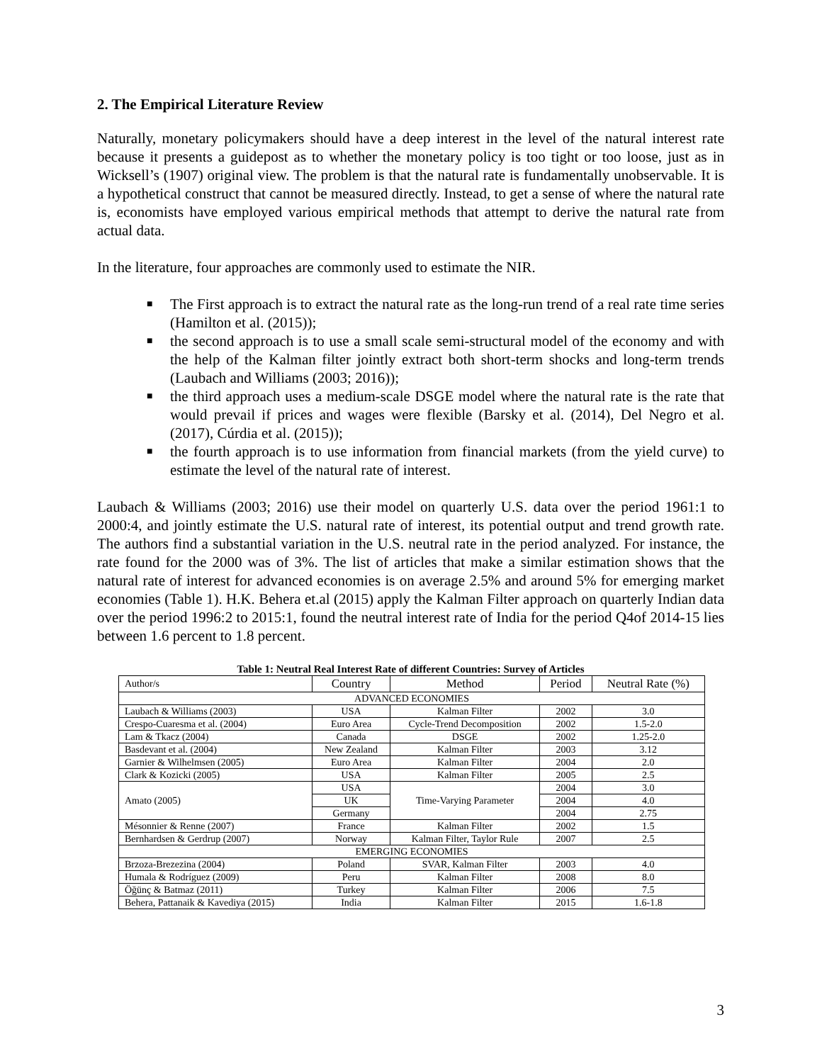2. The Empirical Literature Review
Naturally, monetary policymakers should have a deep interest in the level of the natural interest rate because it presents a guidepost as to whether the monetary policy is too tight or too loose, just as in Wicksell’s (1907) original view. The problem is that the natural rate is fundamentally unobservable. It is a hypothetical construct that cannot be measured directly. Instead, to get a sense of where the natural rate is, economists have employed various empirical methods that attempt to derive the natural rate from actual data.
In the literature, four approaches are commonly used to estimate the NIR.
■ The First approach is to extract the natural rate as the long-run trend of a real rate time series (Hamilton et al. (2015));
■ the second approach is to use a small scale semi-structural model of the economy and with the help of the Kalman filter jointly extract both short-term shocks and long-term trends (Laubach and Williams (2003; 2016));
■ the third approach uses a medium-scale DSGE model where the natural rate is the rate that would prevail if prices and wages were flexible (Barsky et al. (2014), Del Negro et al. (2017), Cúrdia et al. (2015));
■ the fourth approach is to use information from financial markets (from the yield curve) to estimate the level of the natural rate of interest.
Laubach & Williams (2003; 2016) use their model on quarterly U.S. data over the period 1961:1 to 2000:4, and jointly estimate the U.S. natural rate of interest, its potential output and trend growth rate. The authors find a substantial variation in the U.S. neutral rate in the period analyzed. For instance, the rate found for the 2000 was of 3%. The list of articles that make a similar estimation shows that the natural rate of interest for advanced economies is on average 2.5% and around 5% for emerging market economies (Table 1). H.K. Behera et.al (2015) apply the Kalman Filter approach on quarterly Indian data over the period 1996:2 to 2015:1, found the neutral interest rate of India for the period Q4of 2014-15 lies between 1.6 percent to 1.8 percent.
Table 1: Neutral Real Interest Rate of different Countries: Survey of Articles
| Author/s | Country | Method | Period | Neutral Rate (%) |
| --- | --- | --- | --- | --- |
| ADVANCED ECONOMIES | | | | |
| Laubach & Williams (2003) | USA | Kalman Filter | 2002 | 3.0 |
| Crespo-Cuaresma et al. (2004) | Euro Area | Cycle-Trend Decomposition | 2002 | 1.5-2.0 |
| Lam & Tkacz (2004) | Canada | DSGE | 2002 | 1.25-2.0 |
| Basdevant et al. (2004) | New Zealand | Kalman Filter | 2003 | 3.12 |
| Garnier & Wilhelmsen (2005) | Euro Area | Kalman Filter | 2004 | 2.0 |
| Clark & Kozicki (2005) | USA | Kalman Filter | 2005 | 2.5 |
| Amato (2005) | USA | Time-Varying Parameter | 2004 | 3.0 |
| | UK | | 2004 | 4.0 |
| | Germany | | 2004 | 2.75 |
| Mésonnier & Renne (2007) | France | Kalman Filter | 2002 | 1.5 |
| Bernhardsen & Gerdrup (2007) | Norway | Kalman Filter, Taylor Rule | 2007 | 2.5 |
| EMERGING ECONOMIES | | | | |
| Brzoza-Brezezina (2004) | Poland | SVAR, Kalman Filter | 2003 | 4.0 |
| Humala & Rodríguez (2009) | Peru | Kalman Filter | 2008 | 8.0 |
| Öğünç & Batmaz (2011) | Turkey | Kalman Filter | 2006 | 7.5 |
| Behera, Pattanaik & Kavediya (2015) | India | Kalman Filter | 2015 | 1.6-1.8 |
3